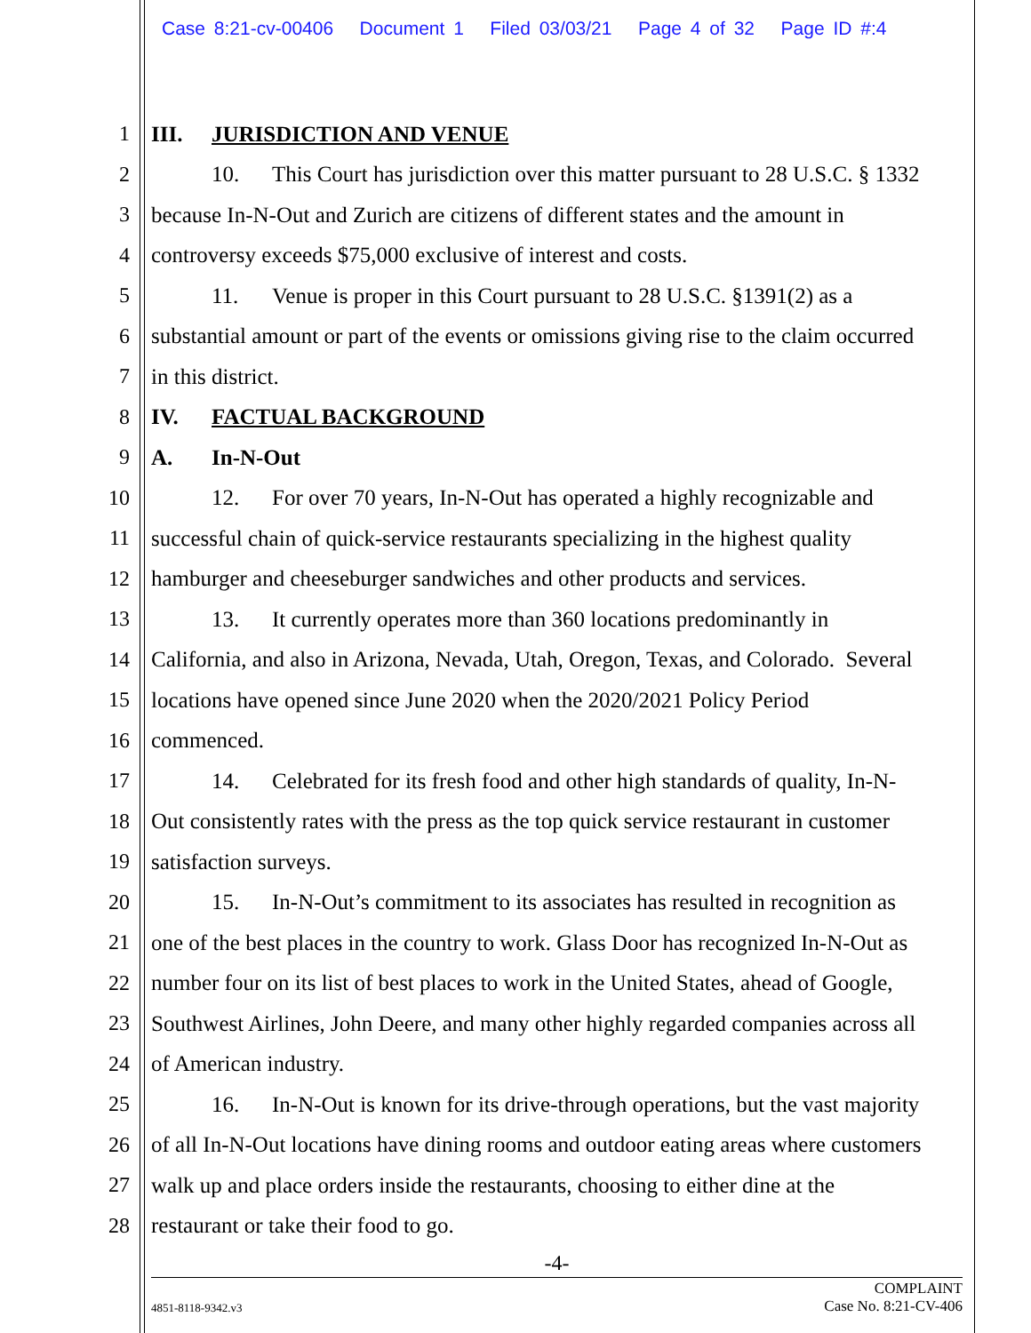Case 8:21-cv-00406 Document 1 Filed 03/03/21 Page 4 of 32 Page ID #:4
1 III. JURISDICTION AND VENUE
2 10. This Court has jurisdiction over this matter pursuant to 28 U.S.C. § 1332
3 because In-N-Out and Zurich are citizens of different states and the amount in
4 controversy exceeds $75,000 exclusive of interest and costs.
5 11. Venue is proper in this Court pursuant to 28 U.S.C. §1391(2) as a
6 substantial amount or part of the events or omissions giving rise to the claim occurred
7 in this district.
8 IV. FACTUAL BACKGROUND
9 A. In-N-Out
10 12. For over 70 years, In-N-Out has operated a highly recognizable and
11 successful chain of quick-service restaurants specializing in the highest quality
12 hamburger and cheeseburger sandwiches and other products and services.
13 13. It currently operates more than 360 locations predominantly in
14 California, and also in Arizona, Nevada, Utah, Oregon, Texas, and Colorado. Several
15 locations have opened since June 2020 when the 2020/2021 Policy Period
16 commenced.
17 14. Celebrated for its fresh food and other high standards of quality, In-N-
18 Out consistently rates with the press as the top quick service restaurant in customer
19 satisfaction surveys.
20 15. In-N-Out’s commitment to its associates has resulted in recognition as
21 one of the best places in the country to work. Glass Door has recognized In-N-Out as
22 number four on its list of best places to work in the United States, ahead of Google,
23 Southwest Airlines, John Deere, and many other highly regarded companies across all
24 of American industry.
25 16. In-N-Out is known for its drive-through operations, but the vast majority
26 of all In-N-Out locations have dining rooms and outdoor eating areas where customers
27 walk up and place orders inside the restaurants, choosing to either dine at the
28 restaurant or take their food to go.
-4-
4851-8118-9342.v3 COMPLAINT
Case No. 8:21-CV-406